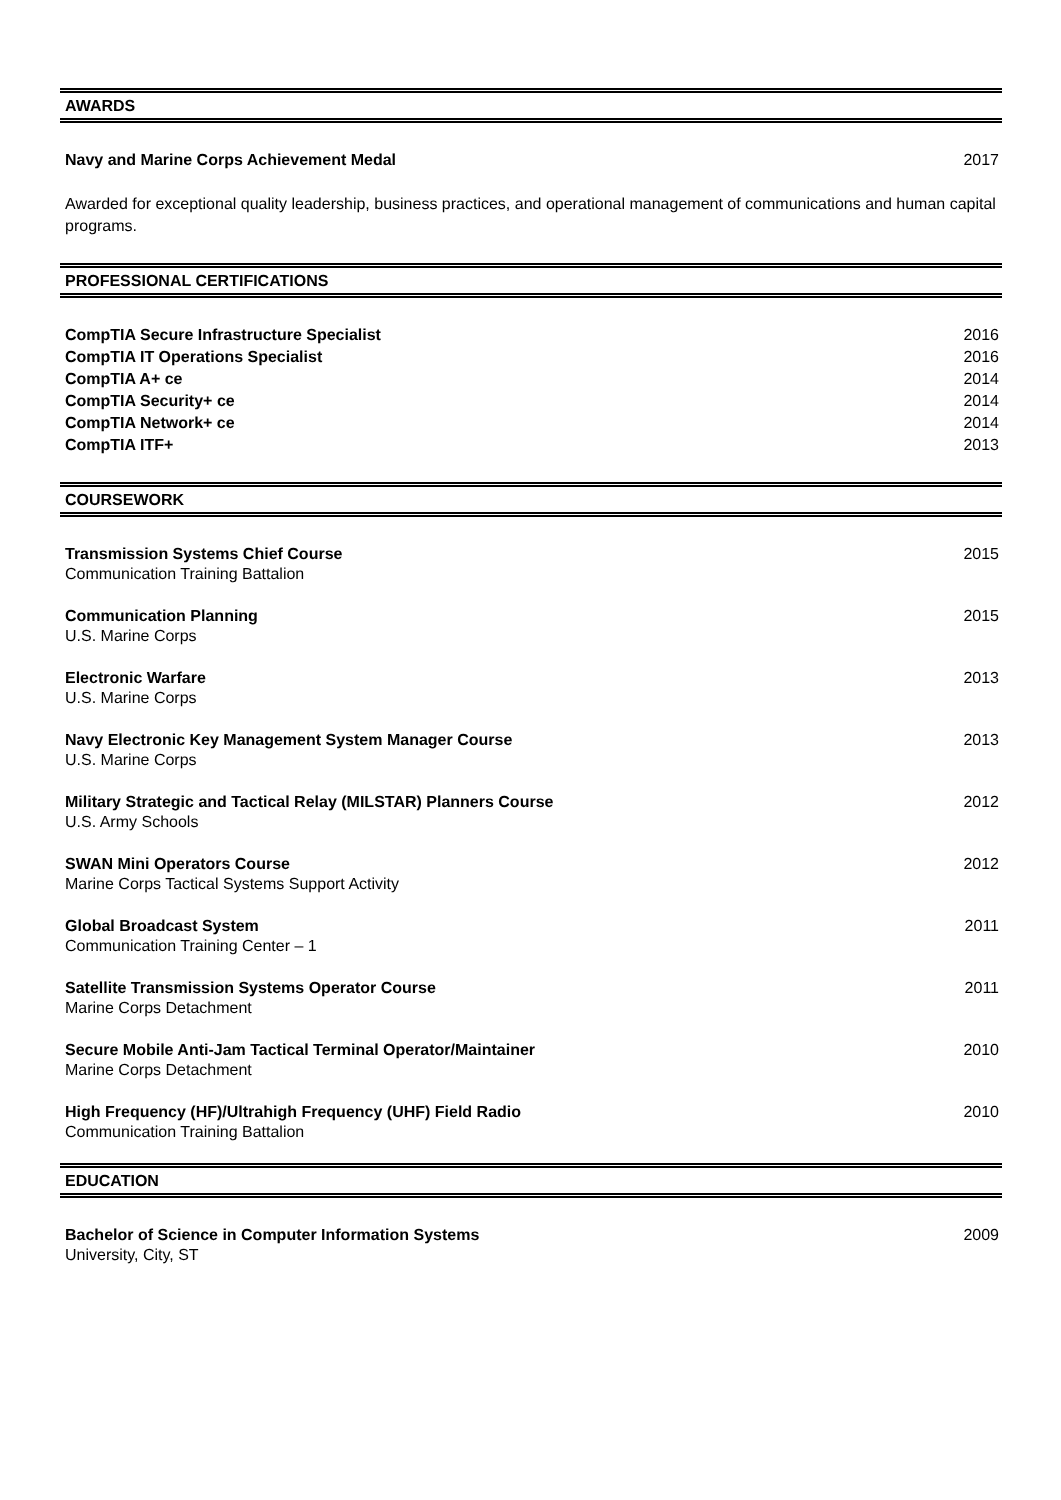AWARDS
Navy and Marine Corps Achievement Medal 2017
Awarded for exceptional quality leadership, business practices, and operational management of communications and human capital programs.
PROFESSIONAL CERTIFICATIONS
CompTIA Secure Infrastructure Specialist 2016
CompTIA IT Operations Specialist 2016
CompTIA A+ ce 2014
CompTIA Security+ ce 2014
CompTIA Network+ ce 2014
CompTIA ITF+ 2013
COURSEWORK
Transmission Systems Chief Course 2015
Communication Training Battalion
Communication Planning 2015
U.S. Marine Corps
Electronic Warfare 2013
U.S. Marine Corps
Navy Electronic Key Management System Manager Course 2013
U.S. Marine Corps
Military Strategic and Tactical Relay (MILSTAR) Planners Course 2012
U.S. Army Schools
SWAN Mini Operators Course 2012
Marine Corps Tactical Systems Support Activity
Global Broadcast System 2011
Communication Training Center – 1
Satellite Transmission Systems Operator Course 2011
Marine Corps Detachment
Secure Mobile Anti-Jam Tactical Terminal Operator/Maintainer 2010
Marine Corps Detachment
High Frequency (HF)/Ultrahigh Frequency (UHF) Field Radio 2010
Communication Training Battalion
EDUCATION
Bachelor of Science in Computer Information Systems 2009
University, City, ST